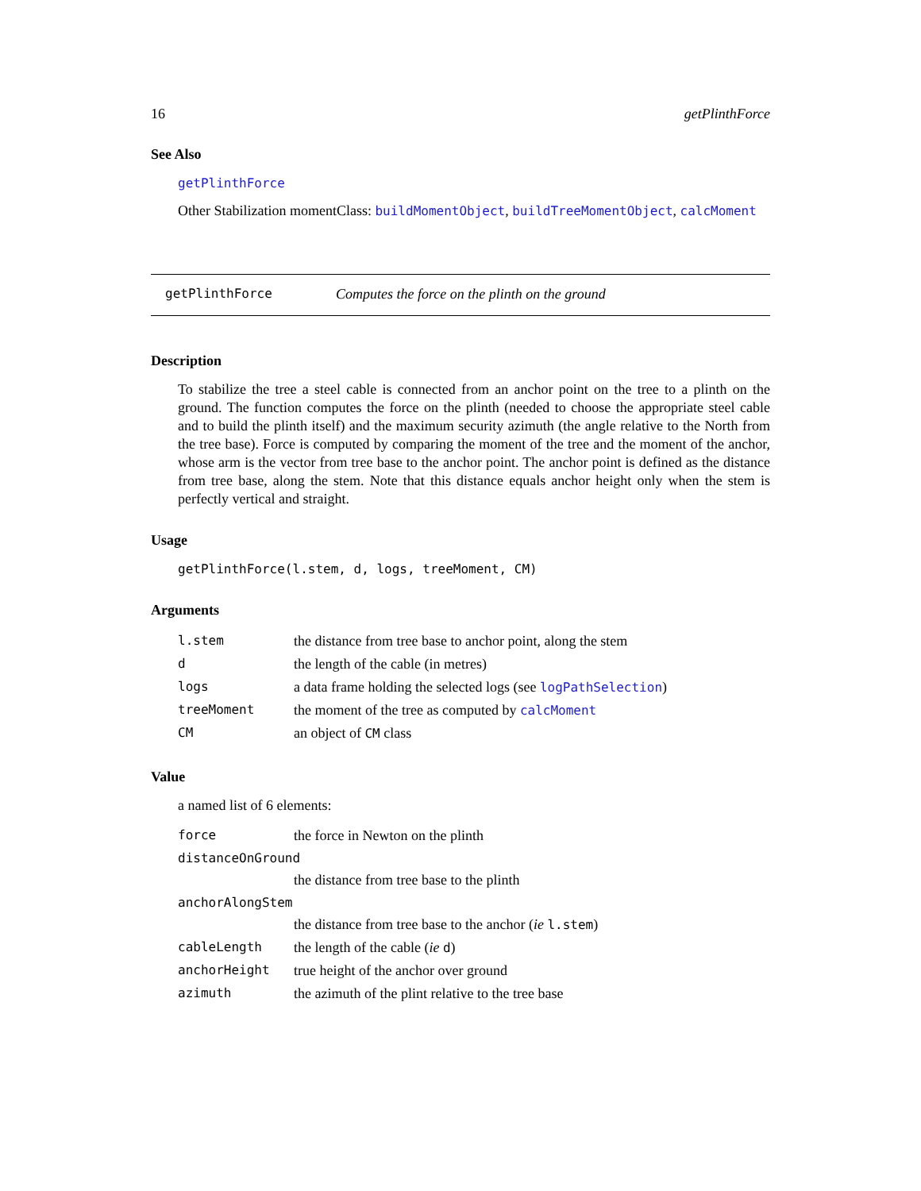16 getPlinthForce
See Also
getPlinthForce
Other Stabilization momentClass: buildMomentObject, buildTreeMomentObject, calcMoment
getPlinthForce Computes the force on the plinth on the ground
Description
To stabilize the tree a steel cable is connected from an anchor point on the tree to a plinth on the ground. The function computes the force on the plinth (needed to choose the appropriate steel cable and to build the plinth itself) and the maximum security azimuth (the angle relative to the North from the tree base). Force is computed by comparing the moment of the tree and the moment of the anchor, whose arm is the vector from tree base to the anchor point. The anchor point is defined as the distance from tree base, along the stem. Note that this distance equals anchor height only when the stem is perfectly vertical and straight.
Usage
getPlinthForce(l.stem, d, logs, treeMoment, CM)
Arguments
| l.stem | the distance from tree base to anchor point, along the stem |
| d | the length of the cable (in metres) |
| logs | a data frame holding the selected logs (see logPathSelection ) |
| treeMoment | the moment of the tree as computed by calcMoment |
| CM | an object of CM class |
Value
a named list of 6 elements:
| force | the force in Newton on the plinth |
| distanceOnGround | |
| | the distance from tree base to the plinth |
| anchorAlongStem | |
| | the distance from tree base to the anchor ( ie l.stem ) |
| cableLength | the length of the cable ( ie d ) |
| anchorHeight | true height of the anchor over ground |
| azimuth | the azimuth of the plint relative to the tree base |